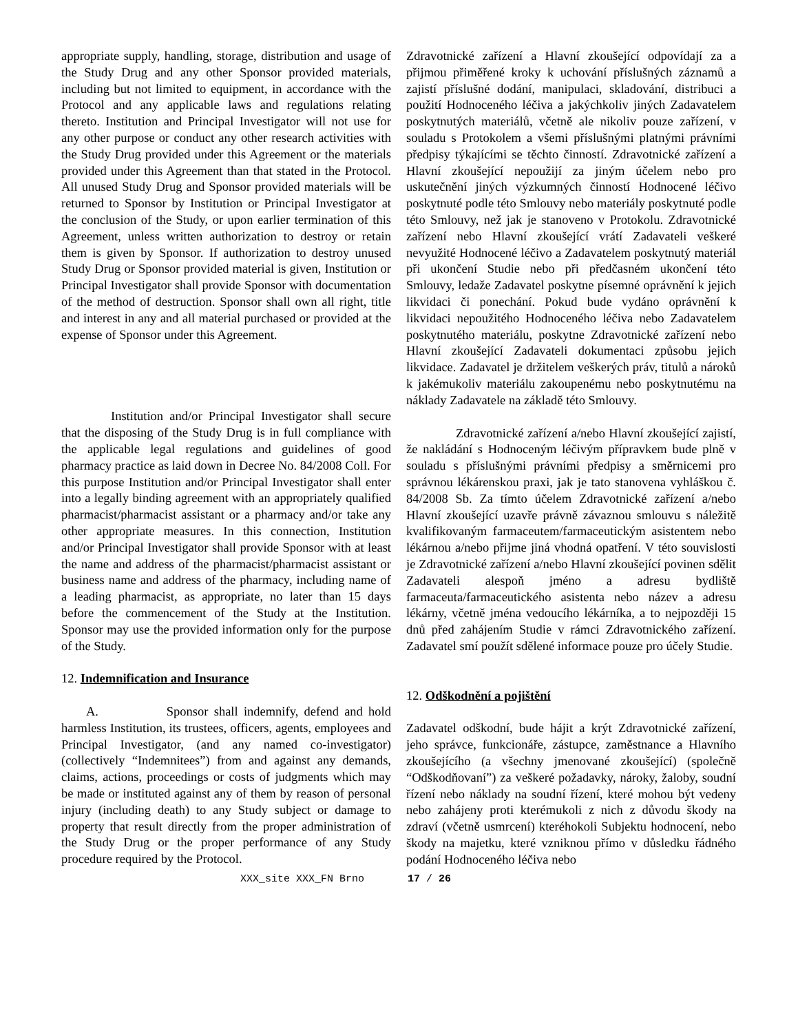appropriate supply, handling, storage, distribution and usage of the Study Drug and any other Sponsor provided materials, including but not limited to equipment, in accordance with the Protocol and any applicable laws and regulations relating thereto. Institution and Principal Investigator will not use for any other purpose or conduct any other research activities with the Study Drug provided under this Agreement or the materials provided under this Agreement than that stated in the Protocol. All unused Study Drug and Sponsor provided materials will be returned to Sponsor by Institution or Principal Investigator at the conclusion of the Study, or upon earlier termination of this Agreement, unless written authorization to destroy or retain them is given by Sponsor. If authorization to destroy unused Study Drug or Sponsor provided material is given, Institution or Principal Investigator shall provide Sponsor with documentation of the method of destruction. Sponsor shall own all right, title and interest in any and all material purchased or provided at the expense of Sponsor under this Agreement.
Institution and/or Principal Investigator shall secure that the disposing of the Study Drug is in full compliance with the applicable legal regulations and guidelines of good pharmacy practice as laid down in Decree No. 84/2008 Coll. For this purpose Institution and/or Principal Investigator shall enter into a legally binding agreement with an appropriately qualified pharmacist/pharmacist assistant or a pharmacy and/or take any other appropriate measures. In this connection, Institution and/or Principal Investigator shall provide Sponsor with at least the name and address of the pharmacist/pharmacist assistant or business name and address of the pharmacy, including name of a leading pharmacist, as appropriate, no later than 15 days before the commencement of the Study at the Institution. Sponsor may use the provided information only for the purpose of the Study.
12. Indemnification and Insurance
A. Sponsor shall indemnify, defend and hold harmless Institution, its trustees, officers, agents, employees and Principal Investigator, (and any named co-investigator) (collectively “Indemnitees”) from and against any demands, claims, actions, proceedings or costs of judgments which may be made or instituted against any of them by reason of personal injury (including death) to any Study subject or damage to property that result directly from the proper administration of the Study Drug or the proper performance of any Study procedure required by the Protocol.
Zdravotnické zařízení a Hlavní zkoušející odpovídají za a přijmou přiměřené kroky k uchování příslušných záznamů a zajistí příslušné dodání, manipulaci, skladování, distribuci a použití Hodnoceného léčiva a jakýchkoliv jiných Zadavatelem poskytnutých materiálů, včetně ale nikoliv pouze zařízení, v souladu s Protokolem a všemi příslušnými platnými právními předpisy týkajícími se těchto činností. Zdravotnické zařízení a Hlavní zkoušející nepoužijí za jiným účelem nebo pro uskutečnění jiných výzkumných činností Hodnocené léčivo poskytnuté podle této Smlouvy nebo materiály poskytnuté podle této Smlouvy, než jak je stanoveno v Protokolu. Zdravotnické zařízení nebo Hlavní zkoušející vrátí Zadavateli veškeré nevyužité Hodnocené léčivo a Zadavatelem poskytnutý materiál při ukončení Studie nebo při předčasném ukončení této Smlouvy, ledaže Zadavatel poskytne písemné oprávnění k jejich likvidaci či ponechání. Pokud bude vydáno oprávnění k likvidaci nepoužitého Hodnoceného léčiva nebo Zadavatelem poskytnutého materiálu, poskytne Zdravotnické zařízení nebo Hlavní zkoušející Zadavateli dokumentaci způsobu jejich likvidace. Zadavatel je držitelem veškerých práv, titulů a nároků k jakémukoliv materiálu zakoupenému nebo poskytnutému na náklady Zadavatele na základě této Smlouvy.
Zdravotnické zařízení a/nebo Hlavní zkoušející zajistí, že nakládání s Hodnoceným léčivým přípravkem bude plně v souladu s příslušnými právními předpisy a směrnicemi pro správnou lékárenskou praxi, jak je tato stanovena vyhláškou č. 84/2008 Sb. Za tímto účelem Zdravotnické zařízení a/nebo Hlavní zkoušející uzavře právně závaznou smlouvu s náležitě kvalifikovaným farmaceutem/farmaceutickým asistentem nebo lékárnou a/nebo přijme jiná vhodná opatření. V této souvislosti je Zdravotnické zařízení a/nebo Hlavní zkoušející povinen sdělit Zadavateli alespoň jméno a adresu bydliště farmaceuta/farmaceutického asistenta nebo název a adresu lékárny, včetně jména vedoucího lékárníka, a to nejpozději 15 dnů před zahájením Studie v rámci Zdravotnického zařízení. Zadavatel smí použít sdělené informace pouze pro účely Studie.
12. Odškodnění a pojištění
Zadavatel odškodní, bude hájit a krýt Zdravotnické zařízení, jeho správce, funkcionáře, zástupce, zaměstnance a Hlavního zkoušejícího (a všechny jmenované zkoušející) (společně “Odškodňovaní”) za veškeré požadavky, nároky, žaloby, soudní řízení nebo náklady na soudní řízení, které mohou být vedeny nebo zahájeny proti kterémukoli z nich z důvodu škody na zdraví (včetně usmrcení) kteréhokoli Subjektu hodnocení, nebo škody na majetku, které vzniknou přímo v důsledku řádného podání Hodnoceného léčiva nebo
XXX_site XXX_FN Brno 17 / 26